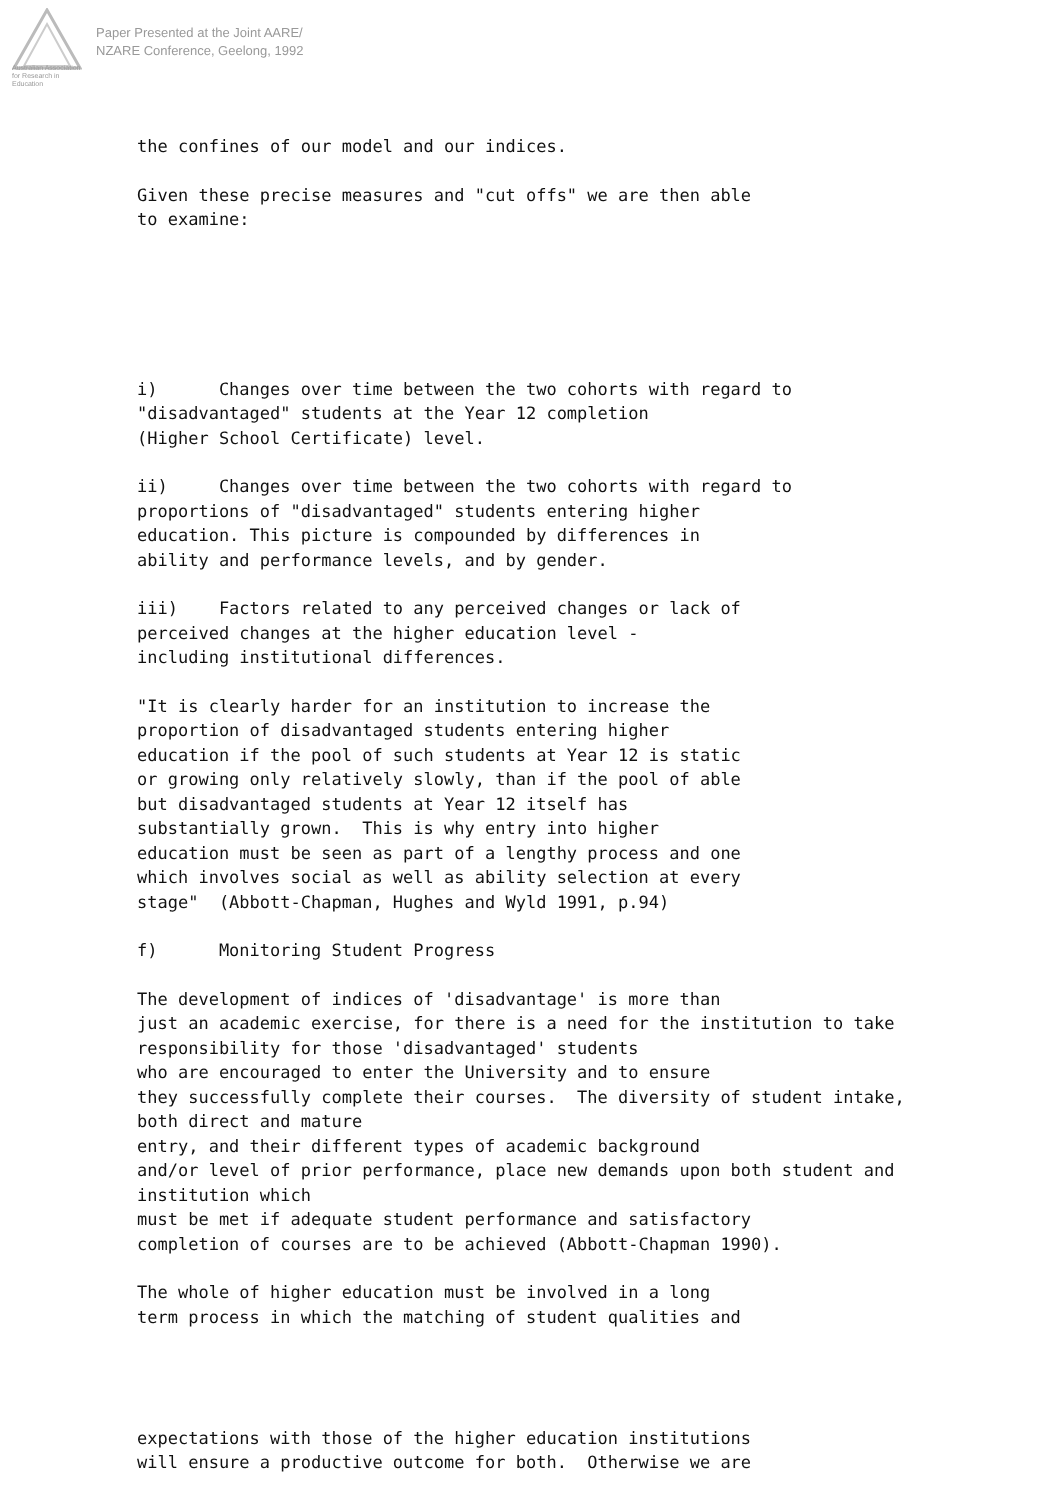Australian Association
for Research in Education
Paper Presented at the Joint AARE/
NZARE Conference, Geelong, 1992
the confines of our model and our indices.
Given these precise measures and "cut offs" we are then able to examine:
i) Changes over time between the two cohorts with regard to "disadvantaged" students at the Year 12 completion (Higher School Certificate) level.
ii) Changes over time between the two cohorts with regard to proportions of "disadvantaged" students entering higher education. This picture is compounded by differences in ability and performance levels, and by gender.
iii) Factors related to any perceived changes or lack of perceived changes at the higher education level - including institutional differences.
"It is clearly harder for an institution to increase the proportion of disadvantaged students entering higher education if the pool of such students at Year 12 is static or growing only relatively slowly, than if the pool of able but disadvantaged students at Year 12 itself has substantially grown. This is why entry into higher education must be seen as part of a lengthy process and one which involves social as well as ability selection at every stage" (Abbott-Chapman, Hughes and Wyld 1991, p.94)
f) Monitoring Student Progress
The development of indices of 'disadvantage' is more than just an academic exercise, for there is a need for the institution to take responsibility for those 'disadvantaged' students who are encouraged to enter the University and to ensure they successfully complete their courses. The diversity of student intake, both direct and mature entry, and their different types of academic background and/or level of prior performance, place new demands upon both student and institution which must be met if adequate student performance and satisfactory completion of courses are to be achieved (Abbott-Chapman 1990).
The whole of higher education must be involved in a long term process in which the matching of student qualities and
expectations with those of the higher education institutions will ensure a productive outcome for both. Otherwise we are